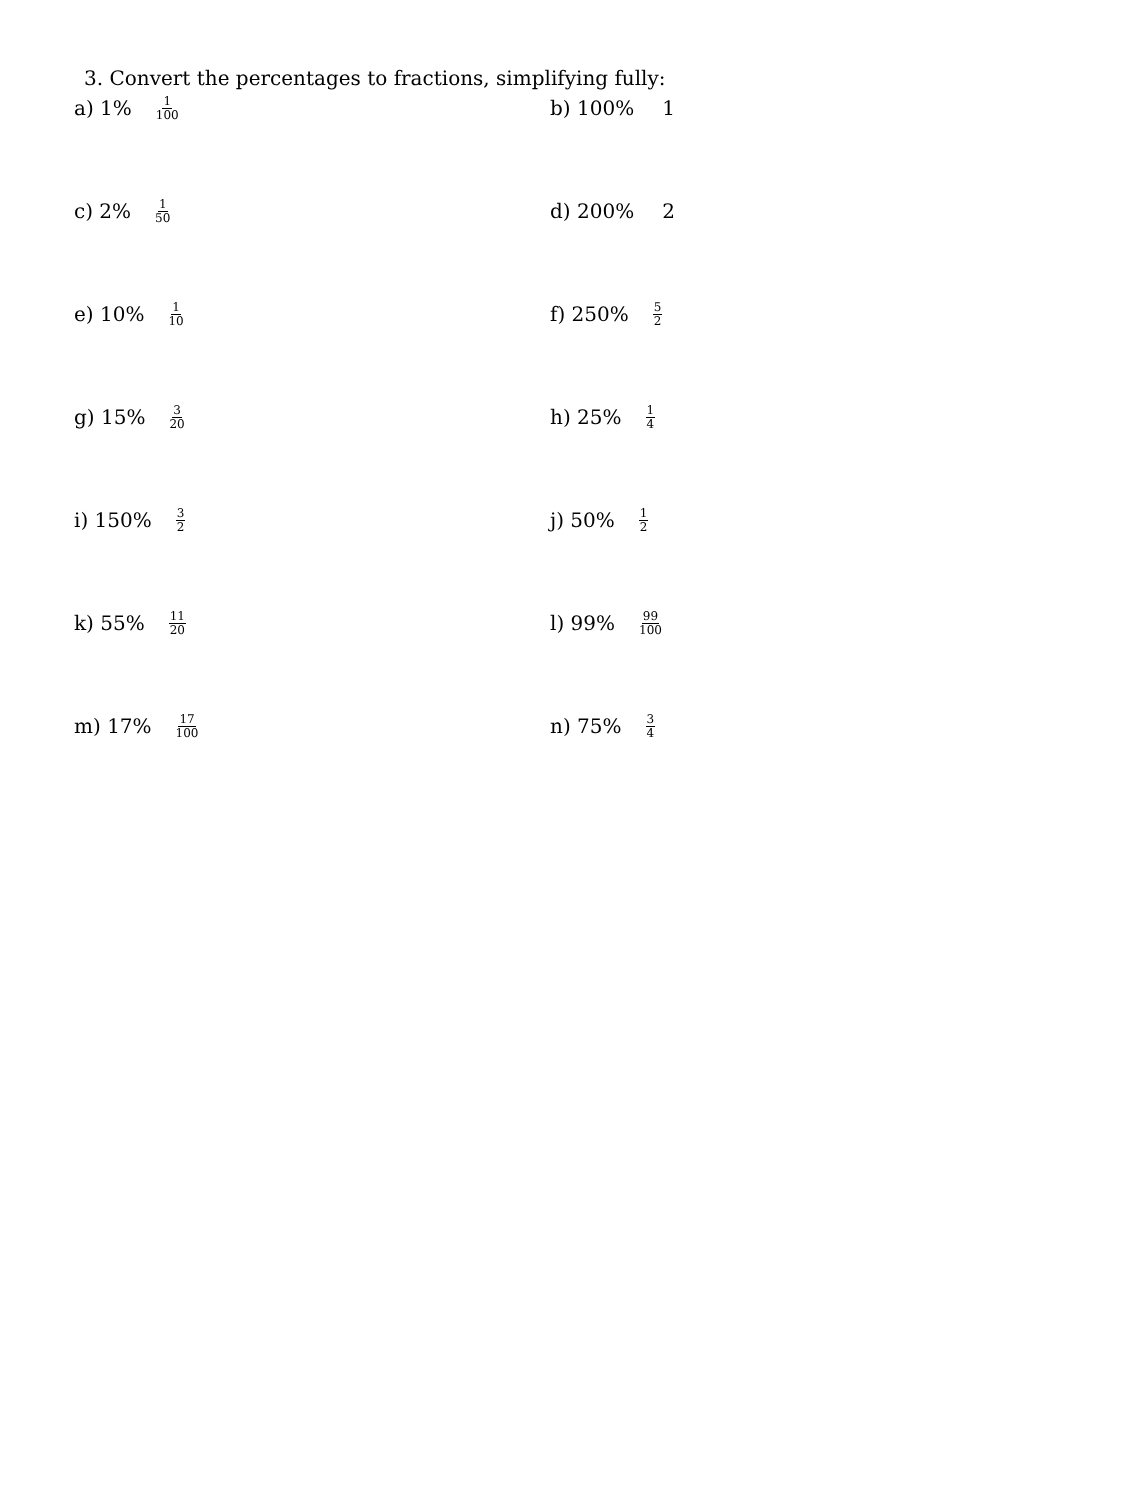3. Convert the percentages to fractions, simplifying fully:
a) 1% 1 100
b) 100% 1
c) 2% 1 50
d) 200% 2
e) 10% 1 10
f) 250% 5 2
g) 15% 3 20
h) 25% 1 4
i) 150% 3 2
j) 50% 1 2
k) 55% 11 20
l) 99% 99 100
m) 17% 17 100
n) 75% 3 4